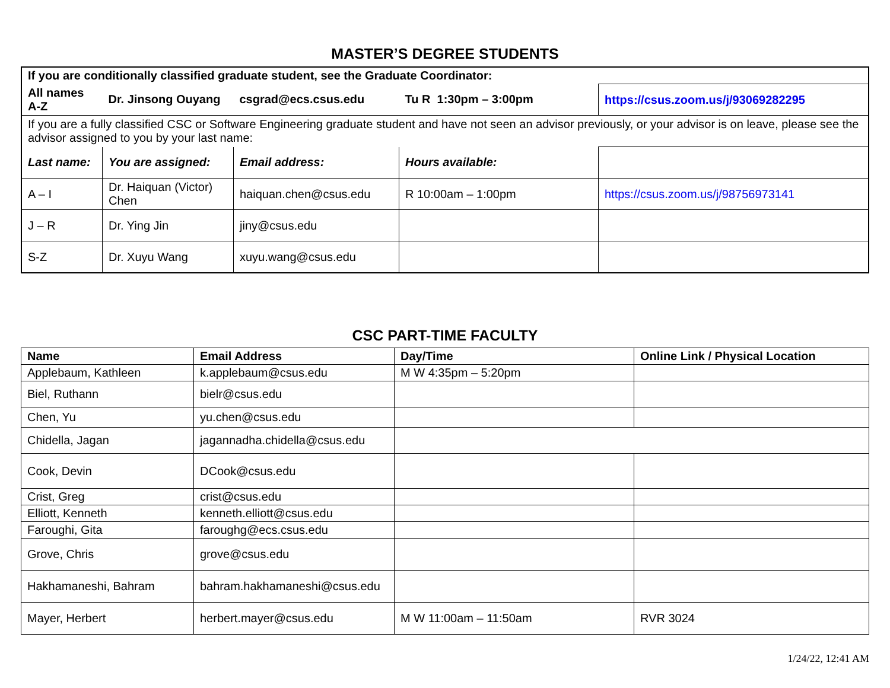MASTER’S DEGREE STUDENTS
| If you are conditionally classified graduate student, see the Graduate Coordinator: | | | | |
| All names A-Z | Dr. Jinsong Ouyang | csgrad@ecs.csus.edu | Tu R 1:30pm – 3:00pm | https://csus.zoom.us/j/93069282295 |
| If you are a fully classified CSC or Software Engineering graduate student and have not seen an advisor previously, or your advisor is on leave, please see the advisor assigned to you by your last name: | | | | |
| Last name: | You are assigned: | Email address: | Hours available: | |
| A – I | Dr. Haiquan (Victor) Chen | haiquan.chen@csus.edu | R 10:00am – 1:00pm | https://csus.zoom.us/j/98756973141 |
| J – R | Dr. Ying Jin | jiny@csus.edu | | |
| S-Z | Dr. Xuyu Wang | xuyu.wang@csus.edu | | |
CSC PART-TIME FACULTY
| Name | Email Address | Day/Time | Online Link / Physical Location |
| --- | --- | --- | --- |
| Applebaum, Kathleen | k.applebaum@csus.edu | M W 4:35pm – 5:20pm | |
| Biel, Ruthann | bielr@csus.edu | | |
| Chen, Yu | yu.chen@csus.edu | | |
| Chidella, Jagan | jagannadha.chidella@csus.edu | | |
| Cook, Devin | DCook@csus.edu | | |
| Crist, Greg | crist@csus.edu | | |
| Elliott, Kenneth | kenneth.elliott@csus.edu | | |
| Faroughi, Gita | faroughg@ecs.csus.edu | | |
| Grove, Chris | grove@csus.edu | | |
| Hakhamaneshi, Bahram | bahram.hakhamaneshi@csus.edu | | |
| Mayer, Herbert | herbert.mayer@csus.edu | M W 11:00am – 11:50am | RVR 3024 |
1/24/22, 12:41 AM